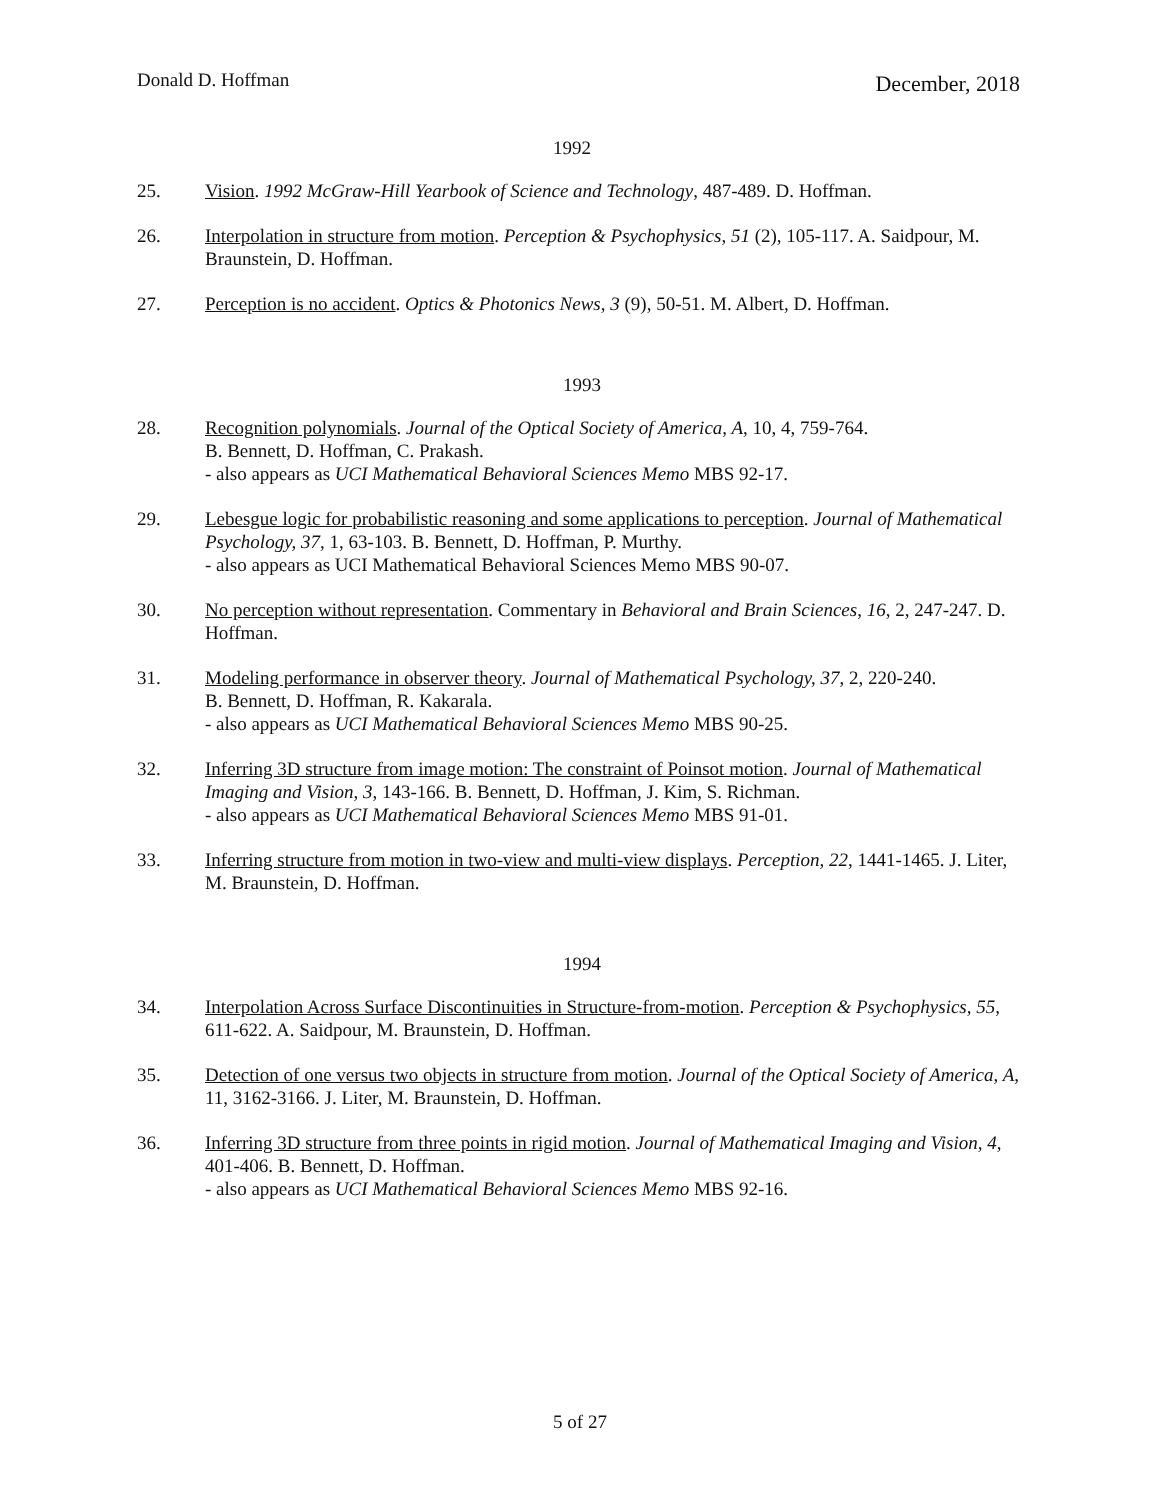Donald D. Hoffman December, 2018
1992
25. Vision. 1992 McGraw-Hill Yearbook of Science and Technology, 487-489. D. Hoffman.
26. Interpolation in structure from motion. Perception & Psychophysics, 51 (2), 105-117. A. Saidpour, M. Braunstein, D. Hoffman.
27. Perception is no accident. Optics & Photonics News, 3 (9), 50-51. M. Albert, D. Hoffman.
1993
28. Recognition polynomials. Journal of the Optical Society of America, A, 10, 4, 759-764.
B. Bennett, D. Hoffman, C. Prakash.
- also appears as UCI Mathematical Behavioral Sciences Memo MBS 92-17.
29. Lebesgue logic for probabilistic reasoning and some applications to perception. Journal of Mathematical Psychology, 37, 1, 63-103. B. Bennett, D. Hoffman, P. Murthy.
- also appears as UCI Mathematical Behavioral Sciences Memo MBS 90-07.
30. No perception without representation. Commentary in Behavioral and Brain Sciences, 16, 2, 247-247. D. Hoffman.
31. Modeling performance in observer theory. Journal of Mathematical Psychology, 37, 2, 220-240.
B. Bennett, D. Hoffman, R. Kakarala.
- also appears as UCI Mathematical Behavioral Sciences Memo MBS 90-25.
32. Inferring 3D structure from image motion: The constraint of Poinsot motion. Journal of Mathematical Imaging and Vision, 3, 143-166. B. Bennett, D. Hoffman, J. Kim, S. Richman.
- also appears as UCI Mathematical Behavioral Sciences Memo MBS 91-01.
33. Inferring structure from motion in two-view and multi-view displays. Perception, 22, 1441-1465. J. Liter, M. Braunstein, D. Hoffman.
1994
34. Interpolation Across Surface Discontinuities in Structure-from-motion. Perception & Psychophysics, 55, 611-622. A. Saidpour, M. Braunstein, D. Hoffman.
35. Detection of one versus two objects in structure from motion. Journal of the Optical Society of America, A, 11, 3162-3166. J. Liter, M. Braunstein, D. Hoffman.
36. Inferring 3D structure from three points in rigid motion. Journal of Mathematical Imaging and Vision, 4, 401-406. B. Bennett, D. Hoffman.
- also appears as UCI Mathematical Behavioral Sciences Memo MBS 92-16.
5 of 27